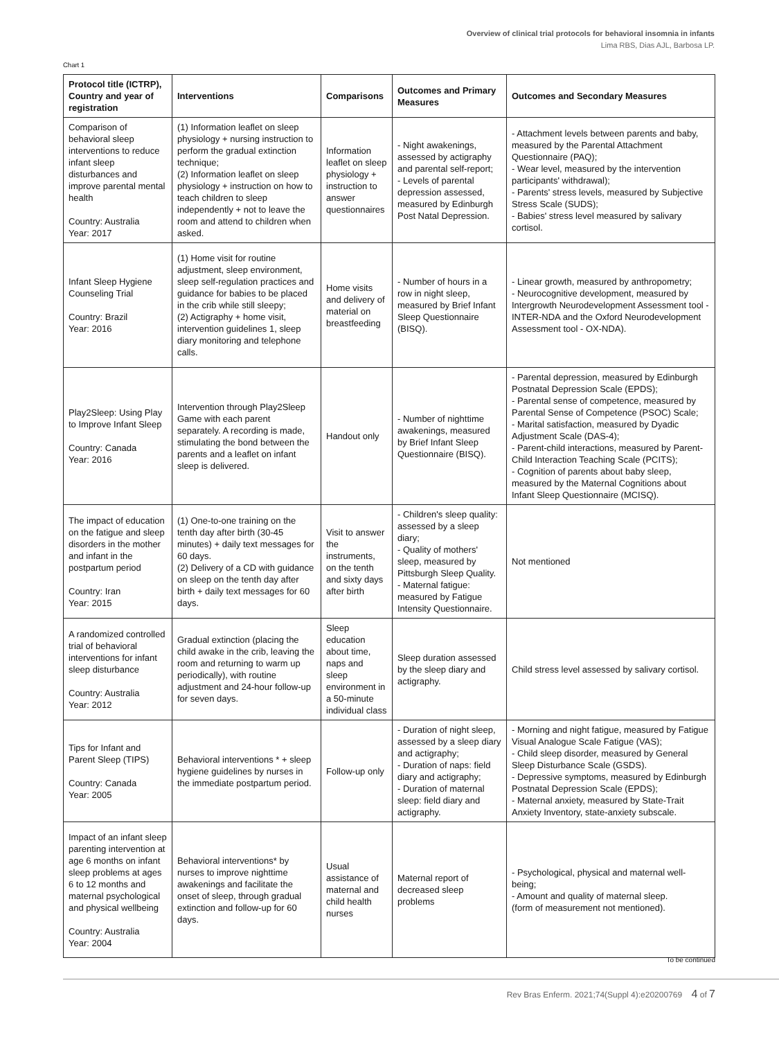Overview of clinical trial protocols for behavioral insomnia in infants
Lima RBS, Dias AJL, Barbosa LP.
Chart 1
| Protocol title (ICTRP), Country and year of registration | Interventions | Comparisons | Outcomes and Primary Measures | Outcomes and Secondary Measures |
| --- | --- | --- | --- | --- |
| Comparison of behavioral sleep interventions to reduce infant sleep disturbances and improve parental mental health Country: Australia Year: 2017 | (1) Information leaflet on sleep physiology + nursing instruction to perform the gradual extinction technique; (2) Information leaflet on sleep physiology + instruction on how to teach children to sleep independently + not to leave the room and attend to children when asked. | Information leaflet on sleep physiology + instruction to answer questionnaires | - Night awakenings, assessed by actigraphy and parental self-report; - Levels of parental depression assessed, measured by Edinburgh Post Natal Depression. | - Attachment levels between parents and baby, measured by the Parental Attachment Questionnaire (PAQ); - Wear level, measured by the intervention participants' withdrawal); - Parents' stress levels, measured by Subjective Stress Scale (SUDS); - Babies' stress level measured by salivary cortisol. |
| Infant Sleep Hygiene Counseling Trial Country: Brazil Year: 2016 | (1) Home visit for routine adjustment, sleep environment, sleep self-regulation practices and guidance for babies to be placed in the crib while still sleepy; (2) Actigraphy + home visit, intervention guidelines 1, sleep diary monitoring and telephone calls. | Home visits and delivery of material on breastfeeding | - Number of hours in a row in night sleep, measured by Brief Infant Sleep Questionnaire (BISQ). | - Linear growth, measured by anthropometry; - Neurocognitive development, measured by Intergrowth Neurodevelopment Assessment tool - INTER-NDA and the Oxford Neurodevelopment Assessment tool - OX-NDA). |
| Play2Sleep: Using Play to Improve Infant Sleep Country: Canada Year: 2016 | Intervention through Play2Sleep Game with each parent separately. A recording is made, stimulating the bond between the parents and a leaflet on infant sleep is delivered. | Handout only | - Number of nighttime awakenings, measured by Brief Infant Sleep Questionnaire (BISQ). | - Parental depression, measured by Edinburgh Postnatal Depression Scale (EPDS); - Parental sense of competence, measured by Parental Sense of Competence (PSOC) Scale; - Marital satisfaction, measured by Dyadic Adjustment Scale (DAS-4); - Parent-child interactions, measured by Parent-Child Interaction Teaching Scale (PCITS); - Cognition of parents about baby sleep, measured by the Maternal Cognitions about Infant Sleep Questionnaire (MCISQ). |
| The impact of education on the fatigue and sleep disorders in the mother and infant in the postpartum period Country: Iran Year: 2015 | (1) One-to-one training on the tenth day after birth (30-45 minutes) + daily text messages for 60 days. (2) Delivery of a CD with guidance on sleep on the tenth day after birth + daily text messages for 60 days. | Visit to answer the instruments, on the tenth and sixty days after birth | - Children's sleep quality: assessed by a sleep diary; - Quality of mothers' sleep, measured by Pittsburgh Sleep Quality. - Maternal fatigue: measured by Fatigue Intensity Questionnaire. | Not mentioned |
| A randomized controlled trial of behavioral interventions for infant sleep disturbance Country: Australia Year: 2012 | Gradual extinction (placing the child awake in the crib, leaving the room and returning to warm up periodically), with routine adjustment and 24-hour follow-up for seven days. | Sleep education about time, naps and sleep environment in a 50-minute individual class | Sleep duration assessed by the sleep diary and actigraphy. | Child stress level assessed by salivary cortisol. |
| Tips for Infant and Parent Sleep (TIPS) Country: Canada Year: 2005 | Behavioral interventions * + sleep hygiene guidelines by nurses in the immediate postpartum period. | Follow-up only | - Duration of night sleep, assessed by a sleep diary and actigraphy; - Duration of naps: field diary and actigraphy; - Duration of maternal sleep: field diary and actigraphy. | - Morning and night fatigue, measured by Fatigue Visual Analogue Scale Fatigue (VAS); - Child sleep disorder, measured by General Sleep Disturbance Scale (GSDS). - Depressive symptoms, measured by Edinburgh Postnatal Depression Scale (EPDS); - Maternal anxiety, measured by State-Trait Anxiety Inventory, state-anxiety subscale. |
| Impact of an infant sleep parenting intervention at age 6 months on infant sleep problems at ages 6 to 12 months and maternal psychological and physical wellbeing Country: Australia Year: 2004 | Behavioral interventions* by nurses to improve nighttime awakenings and facilitate the onset of sleep, through gradual extinction and follow-up for 60 days. | Usual assistance of maternal and child health nurses | Maternal report of decreased sleep problems | - Psychological, physical and maternal well-being; - Amount and quality of maternal sleep. (form of measurement not mentioned). |
To be continued
Rev Bras Enferm. 2021;74(Suppl 4):e20200769 4 of 7